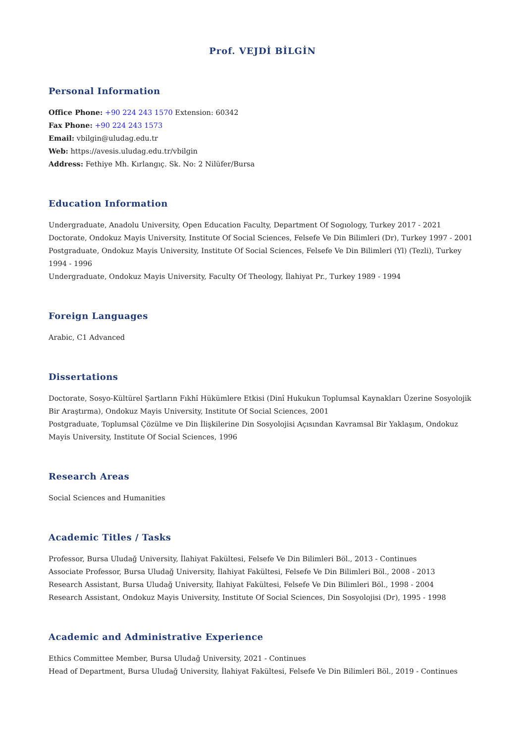Prof. VEJDİ BİLGİN
Personal Information
Office Phone: +90 224 243 1570 Extension: 60342
Fax Phone: +90 224 243 1573
Email: vbilgin@uludag.edu.tr
Web: https://avesis.uludag.edu.tr/vbilgin
Address: Fethiye Mh. Kırlangıç. Sk. No: 2 Nilüfer/Bursa
Education Information
Undergraduate, Anadolu University, Open Education Faculty, Department Of Sogıology, Turkey 2017 - 2021
Doctorate, Ondokuz Mayis University, Institute Of Social Sciences, Felsefe Ve Din Bilimleri (Dr), Turkey 1997 - 2001
Postgraduate, Ondokuz Mayis University, Institute Of Social Sciences, Felsefe Ve Din Bilimleri (Yl) (Tezli), Turkey 1994 - 1996
Undergraduate, Ondokuz Mayis University, Faculty Of Theology, İlahiyat Pr., Turkey 1989 - 1994
Foreign Languages
Arabic, C1 Advanced
Dissertations
Doctorate, Sosyo-Kültürel Şartların Fıkhî Hükümlere Etkisi (Dinî Hukukun Toplumsal Kaynakları Üzerine Sosyolojik Bir Araştırma), Ondokuz Mayis University, Institute Of Social Sciences, 2001
Postgraduate, Toplumsal Çözülme ve Din İlişkilerine Din Sosyolojisi Açısından Kavramsal Bir Yaklaşım, Ondokuz Mayis University, Institute Of Social Sciences, 1996
Research Areas
Social Sciences and Humanities
Academic Titles / Tasks
Professor, Bursa Uludağ University, İlahiyat Fakültesi, Felsefe Ve Din Bilimleri Böl., 2013 - Continues
Associate Professor, Bursa Uludağ University, İlahiyat Fakültesi, Felsefe Ve Din Bilimleri Böl., 2008 - 2013
Research Assistant, Bursa Uludağ University, İlahiyat Fakültesi, Felsefe Ve Din Bilimleri Böl., 1998 - 2004
Research Assistant, Ondokuz Mayis University, Institute Of Social Sciences, Din Sosyolojisi (Dr), 1995 - 1998
Academic and Administrative Experience
Ethics Committee Member, Bursa Uludağ University, 2021 - Continues
Head of Department, Bursa Uludağ University, İlahiyat Fakültesi, Felsefe Ve Din Bilimleri Böl., 2019 - Continues